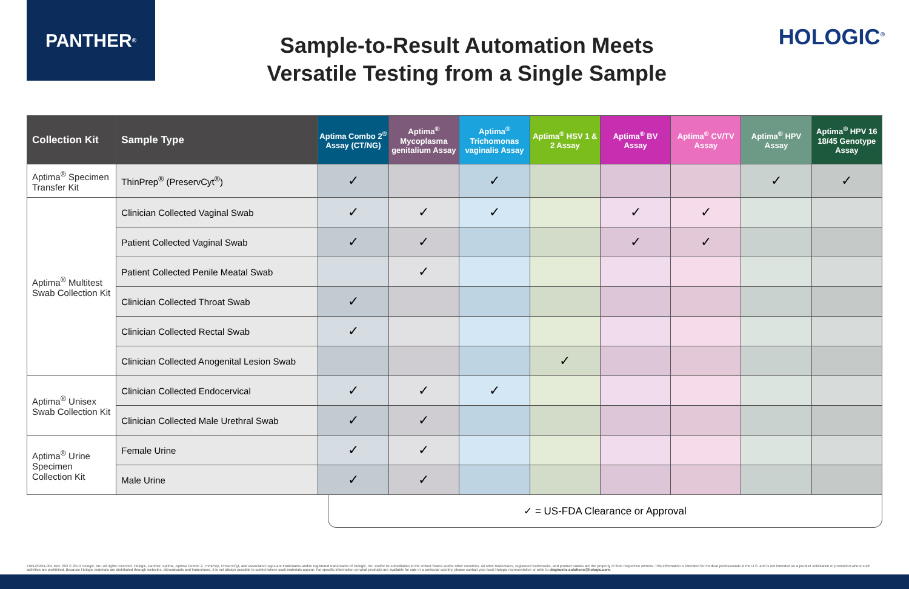PANTHER<sup>®</sup>
Sample-to-Result Automation Meets
Versatile Testing from a Single Sample
HOLOGIC<sup>®</sup>
| Collection Kit | Sample Type | Aptima Combo 2<sup>®</sup> Assay (CT/NG) | Aptima<sup>®</sup> Mycoplasma genitalium Assay | Aptima<sup>®</sup> Trichomonas vaginalis Assay | Aptima<sup>®</sup> HSV 1 & 2 Assay | Aptima<sup>®</sup> BV Assay | Aptima<sup>®</sup> CV/TV Assay | Aptima<sup>®</sup> HPV Assay | Aptima<sup>®</sup> HPV 16 18/45 Genotype Assay |
| --- | --- | --- | --- | --- | --- | --- | --- | --- | --- |
| Aptima<sup>®</sup> Specimen Transfer Kit | ThinPrep<sup>®</sup> (PreservCyt<sup>®</sup>) | ✓ | | ✓ | | | | ✓ | ✓ |
| Aptima<sup>®</sup> Multitest Swab Collection Kit | Clinician Collected Vaginal Swab | ✓ | ✓ | ✓ | | ✓ | ✓ | | |
| | Patient Collected Vaginal Swab | ✓ | ✓ | | | ✓ | ✓ | | |
| | Patient Collected Penile Meatal Swab | | ✓ | | | | | | |
| | Clinician Collected Throat Swab | ✓ | | | | | | | |
| | Clinician Collected Rectal Swab | ✓ | | | | | | | |
| | Clinician Collected Anogenital Lesion Swab | | | | ✓ | | | | |
| Aptima<sup>®</sup> Unisex Swab Collection Kit | Clinician Collected Endocervical | ✓ | ✓ | ✓ | | | | | |
| | Clinician Collected Male Urethral Swab | ✓ | ✓ | | | | | | |
| Aptima<sup>®</sup> Urine Specimen Collection Kit | Female Urine | ✓ | ✓ | | | | | | |
| | Male Urine | ✓ | ✓ | | | | | | |
✓ = US-FDA Clearance or Approval
TRN-00401-001 Rev. 002 © 2019 Hologic, Inc. All rights reserved. Hologic, Panther, Aptima, Aptima Combo 2, ThinPrep, PreservCyt, and associated logos are trademarks and/or registered trademarks of Hologic, Inc. and/or its subsidiaries in the United States and/or other countries. All other trademarks, registered trademarks, and product names are the property of their respective owners. This information is intended for medical professionals in the U.S. and is not intended as a product solicitation or promotion where such activities are prohibited. Because Hologic materials are distributed through websites, eBroadcasts and tradeshows, it is not always possible to control where such materials appear. For specific information on what products are available for sale in a particular country, please contact your local Hologic representative or write to diagnostic.solutions@hologic.com.